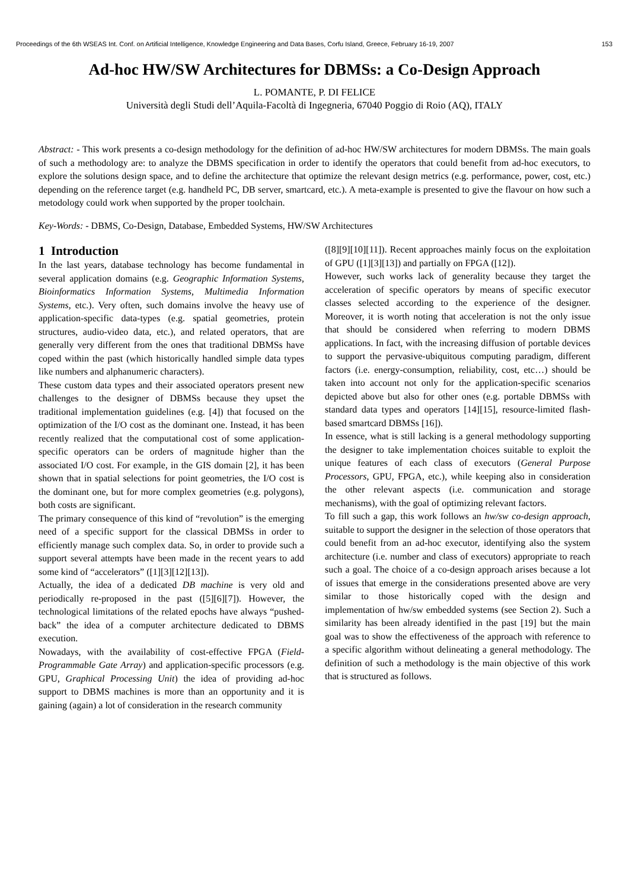Proceedings of the 6th WSEAS Int. Conf. on Artificial Intelligence, Knowledge Engineering and Data Bases, Corfu Island, Greece, February 16-19, 2007 153
Ad-hoc HW/SW Architectures for DBMSs: a Co-Design Approach
L. POMANTE, P. DI FELICE
Università degli Studi dell’Aquila-Facoltà di Ingegneria, 67040 Poggio di Roio (AQ), ITALY
Abstract: - This work presents a co-design methodology for the definition of ad-hoc HW/SW architectures for modern DBMSs. The main goals of such a methodology are: to analyze the DBMS specification in order to identify the operators that could benefit from ad-hoc executors, to explore the solutions design space, and to define the architecture that optimize the relevant design metrics (e.g. performance, power, cost, etc.) depending on the reference target (e.g. handheld PC, DB server, smartcard, etc.). A meta-example is presented to give the flavour on how such a metodology could work when supported by the proper toolchain.
Key-Words: - DBMS, Co-Design, Database, Embedded Systems, HW/SW Architectures
1 Introduction
In the last years, database technology has become fundamental in several application domains (e.g. Geographic Information Systems, Bioinformatics Information Systems, Multimedia Information Systems, etc.). Very often, such domains involve the heavy use of application-specific data-types (e.g. spatial geometries, protein structures, audio-video data, etc.), and related operators, that are generally very different from the ones that traditional DBMSs have coped within the past (which historically handled simple data types like numbers and alphanumeric characters).
These custom data types and their associated operators present new challenges to the designer of DBMSs because they upset the traditional implementation guidelines (e.g. [4]) that focused on the optimization of the I/O cost as the dominant one. Instead, it has been recently realized that the computational cost of some application-specific operators can be orders of magnitude higher than the associated I/O cost. For example, in the GIS domain [2], it has been shown that in spatial selections for point geometries, the I/O cost is the dominant one, but for more complex geometries (e.g. polygons), both costs are significant.
The primary consequence of this kind of “revolution” is the emerging need of a specific support for the classical DBMSs in order to efficiently manage such complex data. So, in order to provide such a support several attempts have been made in the recent years to add some kind of “accelerators” ([1][3][12][13]).
Actually, the idea of a dedicated DB machine is very old and periodically re-proposed in the past ([5][6][7]). However, the technological limitations of the related epochs have always “pushed-back” the idea of a computer architecture dedicated to DBMS execution.
Nowadays, with the availability of cost-effective FPGA (Field-Programmable Gate Array) and application-specific processors (e.g. GPU, Graphical Processing Unit) the idea of providing ad-hoc support to DBMS machines is more than an opportunity and it is gaining (again) a lot of consideration in the research community
([8][9][10][11]). Recent approaches mainly focus on the exploitation of GPU ([1][3][13]) and partially on FPGA ([12]).
However, such works lack of generality because they target the acceleration of specific operators by means of specific executor classes selected according to the experience of the designer. Moreover, it is worth noting that acceleration is not the only issue that should be considered when referring to modern DBMS applications. In fact, with the increasing diffusion of portable devices to support the pervasive-ubiquitous computing paradigm, different factors (i.e. energy-consumption, reliability, cost, etc…) should be taken into account not only for the application-specific scenarios depicted above but also for other ones (e.g. portable DBMSs with standard data types and operators [14][15], resource-limited flash-based smartcard DBMSs [16]).
In essence, what is still lacking is a general methodology supporting the designer to take implementation choices suitable to exploit the unique features of each class of executors (General Purpose Processors, GPU, FPGA, etc.), while keeping also in consideration the other relevant aspects (i.e. communication and storage mechanisms), with the goal of optimizing relevant factors.
To fill such a gap, this work follows an hw/sw co-design approach, suitable to support the designer in the selection of those operators that could benefit from an ad-hoc executor, identifying also the system architecture (i.e. number and class of executors) appropriate to reach such a goal. The choice of a co-design approach arises because a lot of issues that emerge in the considerations presented above are very similar to those historically coped with the design and implementation of hw/sw embedded systems (see Section 2). Such a similarity has been already identified in the past [19] but the main goal was to show the effectiveness of the approach with reference to a specific algorithm without delineating a general methodology. The definition of such a methodology is the main objective of this work that is structured as follows.